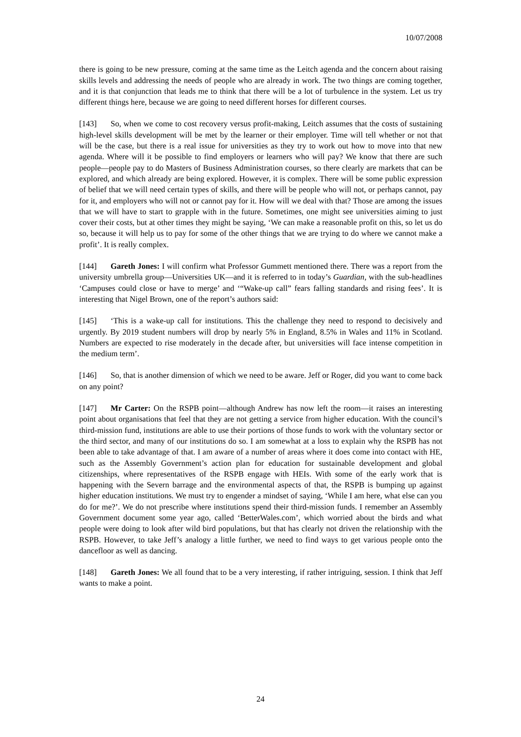10/07/2008
there is going to be new pressure, coming at the same time as the Leitch agenda and the concern about raising skills levels and addressing the needs of people who are already in work. The two things are coming together, and it is that conjunction that leads me to think that there will be a lot of turbulence in the system. Let us try different things here, because we are going to need different horses for different courses.
[143] So, when we come to cost recovery versus profit-making, Leitch assumes that the costs of sustaining high-level skills development will be met by the learner or their employer. Time will tell whether or not that will be the case, but there is a real issue for universities as they try to work out how to move into that new agenda. Where will it be possible to find employers or learners who will pay? We know that there are such people—people pay to do Masters of Business Administration courses, so there clearly are markets that can be explored, and which already are being explored. However, it is complex. There will be some public expression of belief that we will need certain types of skills, and there will be people who will not, or perhaps cannot, pay for it, and employers who will not or cannot pay for it. How will we deal with that? Those are among the issues that we will have to start to grapple with in the future. Sometimes, one might see universities aiming to just cover their costs, but at other times they might be saying, ‘We can make a reasonable profit on this, so let us do so, because it will help us to pay for some of the other things that we are trying to do where we cannot make a profit’. It is really complex.
[144] Gareth Jones: I will confirm what Professor Gummett mentioned there. There was a report from the university umbrella group—Universities UK—and it is referred to in today’s Guardian, with the sub-headlines ‘Campuses could close or have to merge’ and ‘“Wake-up call” fears falling standards and rising fees’. It is interesting that Nigel Brown, one of the report’s authors said:
[145] ‘This is a wake-up call for institutions. This the challenge they need to respond to decisively and urgently. By 2019 student numbers will drop by nearly 5% in England, 8.5% in Wales and 11% in Scotland. Numbers are expected to rise moderately in the decade after, but universities will face intense competition in the medium term’.
[146] So, that is another dimension of which we need to be aware. Jeff or Roger, did you want to come back on any point?
[147] Mr Carter: On the RSPB point—although Andrew has now left the room—it raises an interesting point about organisations that feel that they are not getting a service from higher education. With the council’s third-mission fund, institutions are able to use their portions of those funds to work with the voluntary sector or the third sector, and many of our institutions do so. I am somewhat at a loss to explain why the RSPB has not been able to take advantage of that. I am aware of a number of areas where it does come into contact with HE, such as the Assembly Government’s action plan for education for sustainable development and global citizenships, where representatives of the RSPB engage with HEIs. With some of the early work that is happening with the Severn barrage and the environmental aspects of that, the RSPB is bumping up against higher education institutions. We must try to engender a mindset of saying, ‘While I am here, what else can you do for me?’. We do not prescribe where institutions spend their third-mission funds. I remember an Assembly Government document some year ago, called ‘BetterWales.com’, which worried about the birds and what people were doing to look after wild bird populations, but that has clearly not driven the relationship with the RSPB. However, to take Jeff’s analogy a little further, we need to find ways to get various people onto the dancefloor as well as dancing.
[148] Gareth Jones: We all found that to be a very interesting, if rather intriguing, session. I think that Jeff wants to make a point.
24